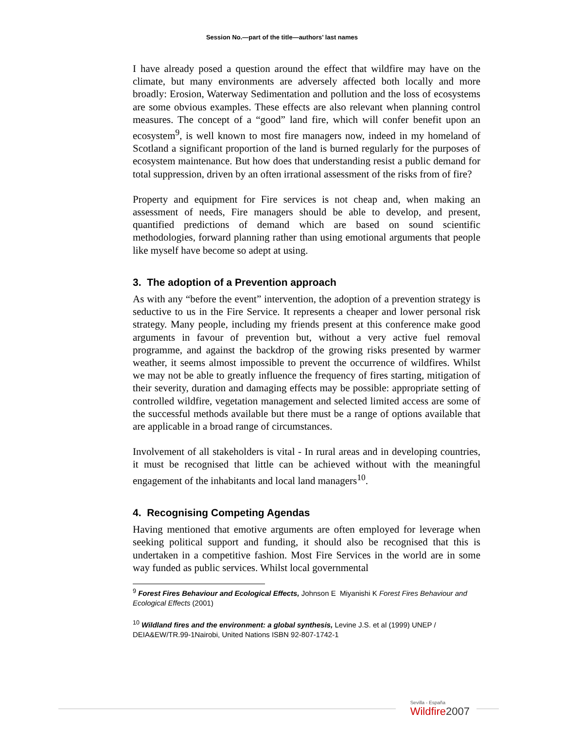Session No.—part of the title—authors’ last names
I have already posed a question around the effect that wildfire may have on the climate, but many environments are adversely affected both locally and more broadly: Erosion, Waterway Sedimentation and pollution and the loss of ecosystems are some obvious examples. These effects are also relevant when planning control measures. The concept of a “good” land fire, which will confer benefit upon an ecosystem<sup>9</sup>, is well known to most fire managers now, indeed in my homeland of Scotland a significant proportion of the land is burned regularly for the purposes of ecosystem maintenance. But how does that understanding resist a public demand for total suppression, driven by an often irrational assessment of the risks from of fire?
Property and equipment for Fire services is not cheap and, when making an assessment of needs, Fire managers should be able to develop, and present, quantified predictions of demand which are based on sound scientific methodologies, forward planning rather than using emotional arguments that people like myself have become so adept at using.
3. The adoption of a Prevention approach
As with any “before the event” intervention, the adoption of a prevention strategy is seductive to us in the Fire Service. It represents a cheaper and lower personal risk strategy. Many people, including my friends present at this conference make good arguments in favour of prevention but, without a very active fuel removal programme, and against the backdrop of the growing risks presented by warmer weather, it seems almost impossible to prevent the occurrence of wildfires. Whilst we may not be able to greatly influence the frequency of fires starting, mitigation of their severity, duration and damaging effects may be possible: appropriate setting of controlled wildfire, vegetation management and selected limited access are some of the successful methods available but there must be a range of options available that are applicable in a broad range of circumstances.
Involvement of all stakeholders is vital - In rural areas and in developing countries, it must be recognised that little can be achieved without with the meaningful engagement of the inhabitants and local land managers<sup>10</sup>.
4. Recognising Competing Agendas
Having mentioned that emotive arguments are often employed for leverage when seeking political support and funding, it should also be recognised that this is undertaken in a competitive fashion. Most Fire Services in the world are in some way funded as public services. Whilst local governmental
<sup>9</sup> Forest Fires Behaviour and Ecological Effects, Johnson E Miyanishi K Forest Fires Behaviour and Ecological Effects (2001)
<sup>10</sup> Wildland fires and the environment: a global synthesis, Levine J.S. et al (1999) UNEP / DEIA&EW/TR.99-1Nairobi, United Nations ISBN 92-807-1742-1
Sevilla - España
Wildfire2007